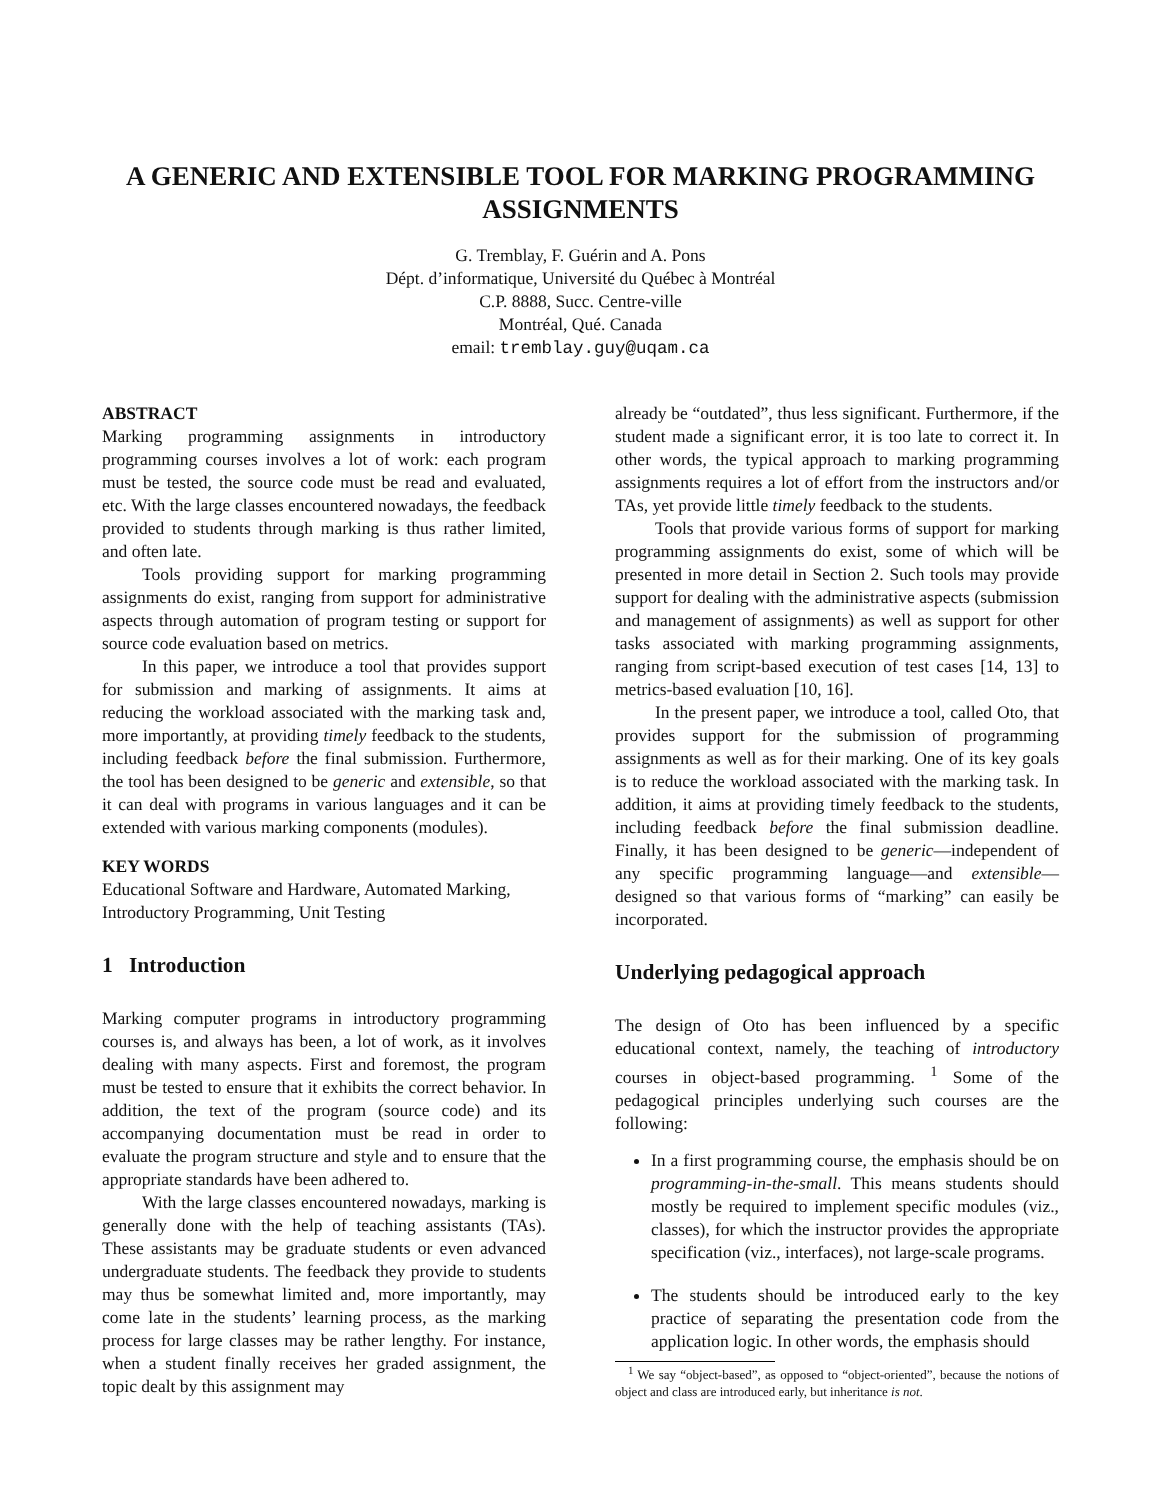A GENERIC AND EXTENSIBLE TOOL FOR MARKING PROGRAMMING ASSIGNMENTS
G. Tremblay, F. Guérin and A. Pons
Dépt. d’informatique, Université du Québec à Montréal
C.P. 8888, Succ. Centre-ville
Montréal, Qué. Canada
email: tremblay.guy@uqam.ca
ABSTRACT
Marking programming assignments in introductory programming courses involves a lot of work: each program must be tested, the source code must be read and evaluated, etc. With the large classes encountered nowadays, the feedback provided to students through marking is thus rather limited, and often late.
Tools providing support for marking programming assignments do exist, ranging from support for administrative aspects through automation of program testing or support for source code evaluation based on metrics.
In this paper, we introduce a tool that provides support for submission and marking of assignments. It aims at reducing the workload associated with the marking task and, more importantly, at providing timely feedback to the students, including feedback before the final submission. Furthermore, the tool has been designed to be generic and extensible, so that it can deal with programs in various languages and it can be extended with various marking components (modules).
KEY WORDS
Educational Software and Hardware, Automated Marking, Introductory Programming, Unit Testing
1 Introduction
Marking computer programs in introductory programming courses is, and always has been, a lot of work, as it involves dealing with many aspects. First and foremost, the program must be tested to ensure that it exhibits the correct behavior. In addition, the text of the program (source code) and its accompanying documentation must be read in order to evaluate the program structure and style and to ensure that the appropriate standards have been adhered to.
With the large classes encountered nowadays, marking is generally done with the help of teaching assistants (TAs). These assistants may be graduate students or even advanced undergraduate students. The feedback they provide to students may thus be somewhat limited and, more importantly, may come late in the students’ learning process, as the marking process for large classes may be rather lengthy. For instance, when a student finally receives her graded assignment, the topic dealt by this assignment may
already be “outdated”, thus less significant. Furthermore, if the student made a significant error, it is too late to correct it. In other words, the typical approach to marking programming assignments requires a lot of effort from the instructors and/or TAs, yet provide little timely feedback to the students.
Tools that provide various forms of support for marking programming assignments do exist, some of which will be presented in more detail in Section 2. Such tools may provide support for dealing with the administrative aspects (submission and management of assignments) as well as support for other tasks associated with marking programming assignments, ranging from script-based execution of test cases [14, 13] to metrics-based evaluation [10, 16].
In the present paper, we introduce a tool, called Oto, that provides support for the submission of programming assignments as well as for their marking. One of its key goals is to reduce the workload associated with the marking task. In addition, it aims at providing timely feedback to the students, including feedback before the final submission deadline. Finally, it has been designed to be generic—independent of any specific programming language—and extensible—designed so that various forms of “marking” can easily be incorporated.
Underlying pedagogical approach
The design of Oto has been influenced by a specific educational context, namely, the teaching of introductory courses in object-based programming. <sup>1</sup> Some of the pedagogical principles underlying such courses are the following:
In a first programming course, the emphasis should be on programming-in-the-small. This means students should mostly be required to implement specific modules (viz., classes), for which the instructor provides the appropriate specification (viz., interfaces), not large-scale programs.
The students should be introduced early to the key practice of separating the presentation code from the application logic. In other words, the emphasis should
<sup>1</sup> We say “object-based”, as opposed to “object-oriented”, because the notions of object and class are introduced early, but inheritance is not.